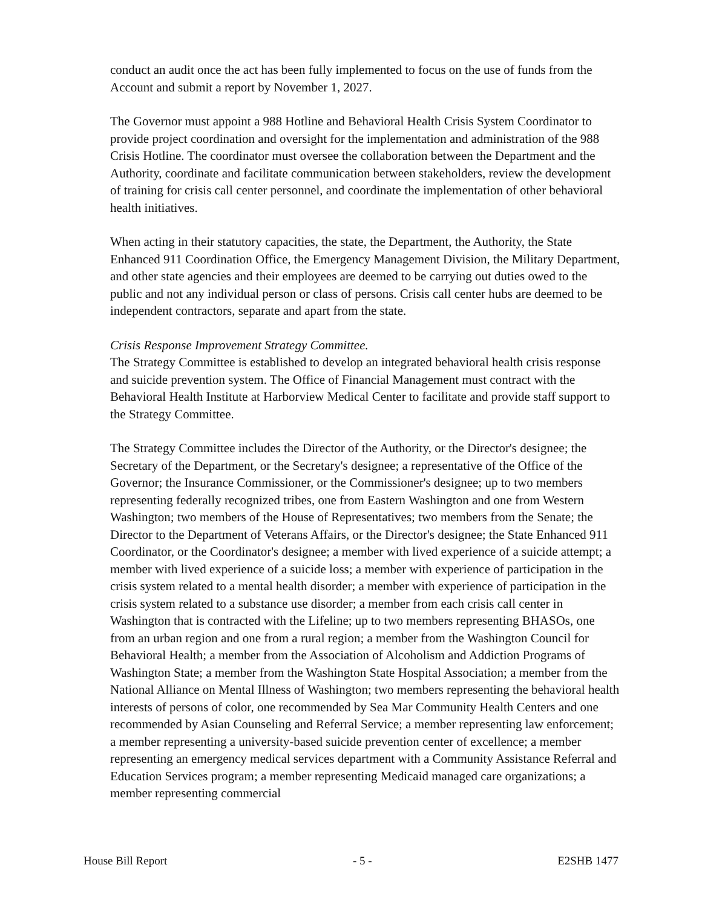conduct an audit once the act has been fully implemented to focus on the use of funds from the Account and submit a report by November 1, 2027.
The Governor must appoint a 988 Hotline and Behavioral Health Crisis System Coordinator to provide project coordination and oversight for the implementation and administration of the 988 Crisis Hotline. The coordinator must oversee the collaboration between the Department and the Authority, coordinate and facilitate communication between stakeholders, review the development of training for crisis call center personnel, and coordinate the implementation of other behavioral health initiatives.
When acting in their statutory capacities, the state, the Department, the Authority, the State Enhanced 911 Coordination Office, the Emergency Management Division, the Military Department, and other state agencies and their employees are deemed to be carrying out duties owed to the public and not any individual person or class of persons. Crisis call center hubs are deemed to be independent contractors, separate and apart from the state.
Crisis Response Improvement Strategy Committee.
The Strategy Committee is established to develop an integrated behavioral health crisis response and suicide prevention system. The Office of Financial Management must contract with the Behavioral Health Institute at Harborview Medical Center to facilitate and provide staff support to the Strategy Committee.
The Strategy Committee includes the Director of the Authority, or the Director's designee; the Secretary of the Department, or the Secretary's designee; a representative of the Office of the Governor; the Insurance Commissioner, or the Commissioner's designee; up to two members representing federally recognized tribes, one from Eastern Washington and one from Western Washington; two members of the House of Representatives; two members from the Senate; the Director to the Department of Veterans Affairs, or the Director's designee; the State Enhanced 911 Coordinator, or the Coordinator's designee; a member with lived experience of a suicide attempt; a member with lived experience of a suicide loss; a member with experience of participation in the crisis system related to a mental health disorder; a member with experience of participation in the crisis system related to a substance use disorder; a member from each crisis call center in Washington that is contracted with the Lifeline; up to two members representing BHASOs, one from an urban region and one from a rural region; a member from the Washington Council for Behavioral Health; a member from the Association of Alcoholism and Addiction Programs of Washington State; a member from the Washington State Hospital Association; a member from the National Alliance on Mental Illness of Washington; two members representing the behavioral health interests of persons of color, one recommended by Sea Mar Community Health Centers and one recommended by Asian Counseling and Referral Service; a member representing law enforcement; a member representing a university-based suicide prevention center of excellence; a member representing an emergency medical services department with a Community Assistance Referral and Education Services program; a member representing Medicaid managed care organizations; a member representing commercial
House Bill Report - 5 - E2SHB 1477